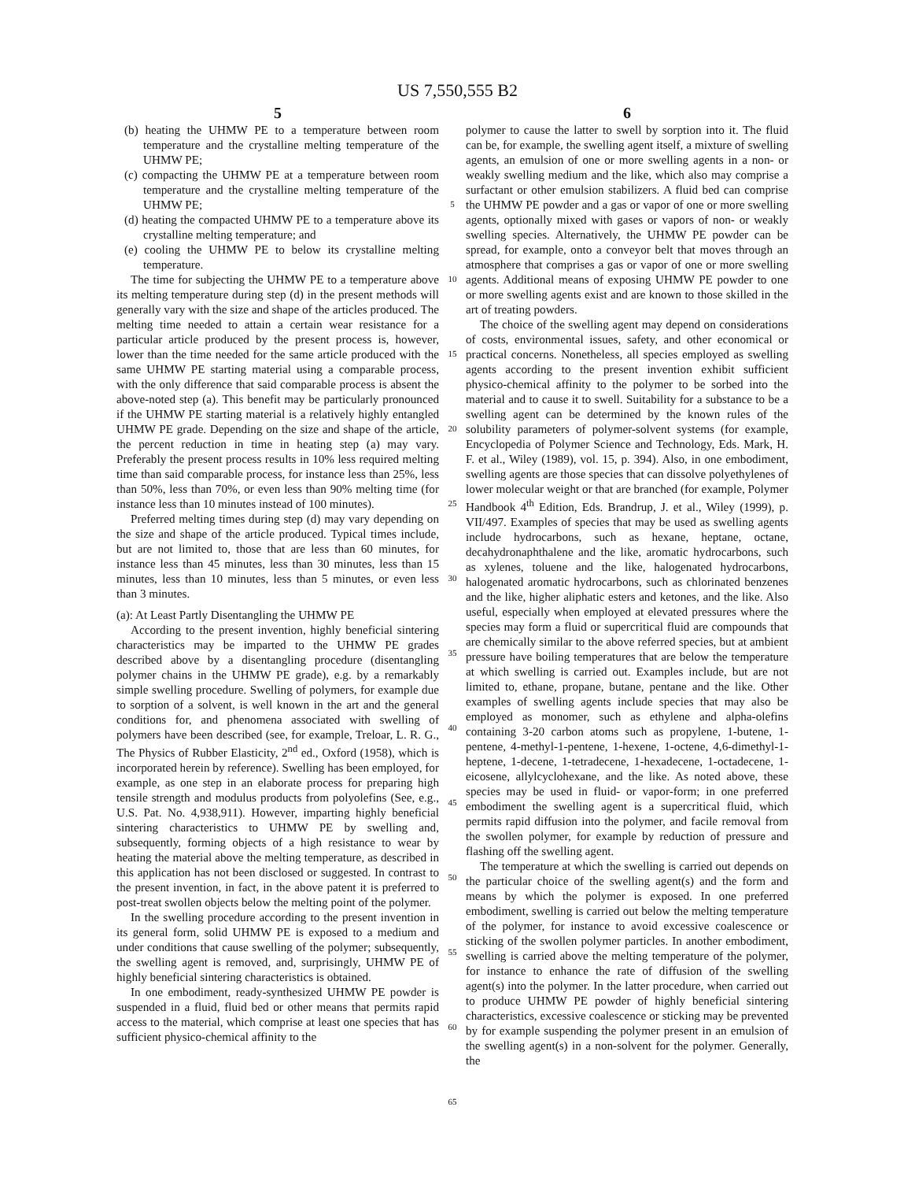US 7,550,555 B2
5
(b) heating the UHMW PE to a temperature between room temperature and the crystalline melting temperature of the UHMW PE;
(c) compacting the UHMW PE at a temperature between room temperature and the crystalline melting temperature of the UHMW PE;
(d) heating the compacted UHMW PE to a temperature above its crystalline melting temperature; and
(e) cooling the UHMW PE to below its crystalline melting temperature.
The time for subjecting the UHMW PE to a temperature above its melting temperature during step (d) in the present methods will generally vary with the size and shape of the articles produced. The melting time needed to attain a certain wear resistance for a particular article produced by the present process is, however, lower than the time needed for the same article produced with the same UHMW PE starting material using a comparable process, with the only difference that said comparable process is absent the above-noted step (a). This benefit may be particularly pronounced if the UHMW PE starting material is a relatively highly entangled UHMW PE grade. Depending on the size and shape of the article, the percent reduction in time in heating step (a) may vary. Preferably the present process results in 10% less required melting time than said comparable process, for instance less than 25%, less than 50%, less than 70%, or even less than 90% melting time (for instance less than 10 minutes instead of 100 minutes).
Preferred melting times during step (d) may vary depending on the size and shape of the article produced. Typical times include, but are not limited to, those that are less than 60 minutes, for instance less than 45 minutes, less than 30 minutes, less than 15 minutes, less than 10 minutes, less than 5 minutes, or even less than 3 minutes.
(a): At Least Partly Disentangling the UHMW PE
According to the present invention, highly beneficial sintering characteristics may be imparted to the UHMW PE grades described above by a disentangling procedure (disentangling polymer chains in the UHMW PE grade), e.g. by a remarkably simple swelling procedure. Swelling of polymers, for example due to sorption of a solvent, is well known in the art and the general conditions for, and phenomena associated with swelling of polymers have been described (see, for example, Treloar, L. R. G., The Physics of Rubber Elasticity, 2<sup>nd</sup> ed., Oxford (1958), which is incorporated herein by reference). Swelling has been employed, for example, as one step in an elaborate process for preparing high tensile strength and modulus products from polyolefins (See, e.g., U.S. Pat. No. 4,938,911). However, imparting highly beneficial sintering characteristics to UHMW PE by swelling and, subsequently, forming objects of a high resistance to wear by heating the material above the melting temperature, as described in this application has not been disclosed or suggested. In contrast to the present invention, in fact, in the above patent it is preferred to post-treat swollen objects below the melting point of the polymer.
In the swelling procedure according to the present invention in its general form, solid UHMW PE is exposed to a medium and under conditions that cause swelling of the polymer; subsequently, the swelling agent is removed, and, surprisingly, UHMW PE of highly beneficial sintering characteristics is obtained.
In one embodiment, ready-synthesized UHMW PE powder is suspended in a fluid, fluid bed or other means that permits rapid access to the material, which comprise at least one species that has sufficient physico-chemical affinity to the
5
10
15
20
25
30
35
40
45
50
55
60
65
6
polymer to cause the latter to swell by sorption into it. The fluid can be, for example, the swelling agent itself, a mixture of swelling agents, an emulsion of one or more swelling agents in a non- or weakly swelling medium and the like, which also may comprise a surfactant or other emulsion stabilizers. A fluid bed can comprise the UHMW PE powder and a gas or vapor of one or more swelling agents, optionally mixed with gases or vapors of non- or weakly swelling species. Alternatively, the UHMW PE powder can be spread, for example, onto a conveyor belt that moves through an atmosphere that comprises a gas or vapor of one or more swelling agents. Additional means of exposing UHMW PE powder to one or more swelling agents exist and are known to those skilled in the art of treating powders.
The choice of the swelling agent may depend on considerations of costs, environmental issues, safety, and other economical or practical concerns. Nonetheless, all species employed as swelling agents according to the present invention exhibit sufficient physico-chemical affinity to the polymer to be sorbed into the material and to cause it to swell. Suitability for a substance to be a swelling agent can be determined by the known rules of the solubility parameters of polymer-solvent systems (for example, Encyclopedia of Polymer Science and Technology, Eds. Mark, H. F. et al., Wiley (1989), vol. 15, p. 394). Also, in one embodiment, swelling agents are those species that can dissolve polyethylenes of lower molecular weight or that are branched (for example, Polymer Handbook 4<sup>th</sup> Edition, Eds. Brandrup, J. et al., Wiley (1999), p. VII/497. Examples of species that may be used as swelling agents include hydrocarbons, such as hexane, heptane, octane, decahydronaphthalene and the like, aromatic hydrocarbons, such as xylenes, toluene and the like, halogenated hydrocarbons, halogenated aromatic hydrocarbons, such as chlorinated benzenes and the like, higher aliphatic esters and ketones, and the like. Also useful, especially when employed at elevated pressures where the species may form a fluid or supercritical fluid are compounds that are chemically similar to the above referred species, but at ambient pressure have boiling temperatures that are below the temperature at which swelling is carried out. Examples include, but are not limited to, ethane, propane, butane, pentane and the like. Other examples of swelling agents include species that may also be employed as monomer, such as ethylene and alpha-olefins containing 3-20 carbon atoms such as propylene, 1-butene, 1-pentene, 4-methyl-1-pentene, 1-hexene, 1-octene, 4,6-dimethyl-1-heptene, 1-decene, 1-tetradecene, 1-hexadecene, 1-octadecene, 1-eicosene, allylcyclohexane, and the like. As noted above, these species may be used in fluid- or vapor-form; in one preferred embodiment the swelling agent is a supercritical fluid, which permits rapid diffusion into the polymer, and facile removal from the swollen polymer, for example by reduction of pressure and flashing off the swelling agent.
The temperature at which the swelling is carried out depends on the particular choice of the swelling agent(s) and the form and means by which the polymer is exposed. In one preferred embodiment, swelling is carried out below the melting temperature of the polymer, for instance to avoid excessive coalescence or sticking of the swollen polymer particles. In another embodiment, swelling is carried above the melting temperature of the polymer, for instance to enhance the rate of diffusion of the swelling agent(s) into the polymer. In the latter procedure, when carried out to produce UHMW PE powder of highly beneficial sintering characteristics, excessive coalescence or sticking may be prevented by for example suspending the polymer present in an emulsion of the swelling agent(s) in a non-solvent for the polymer. Generally, the